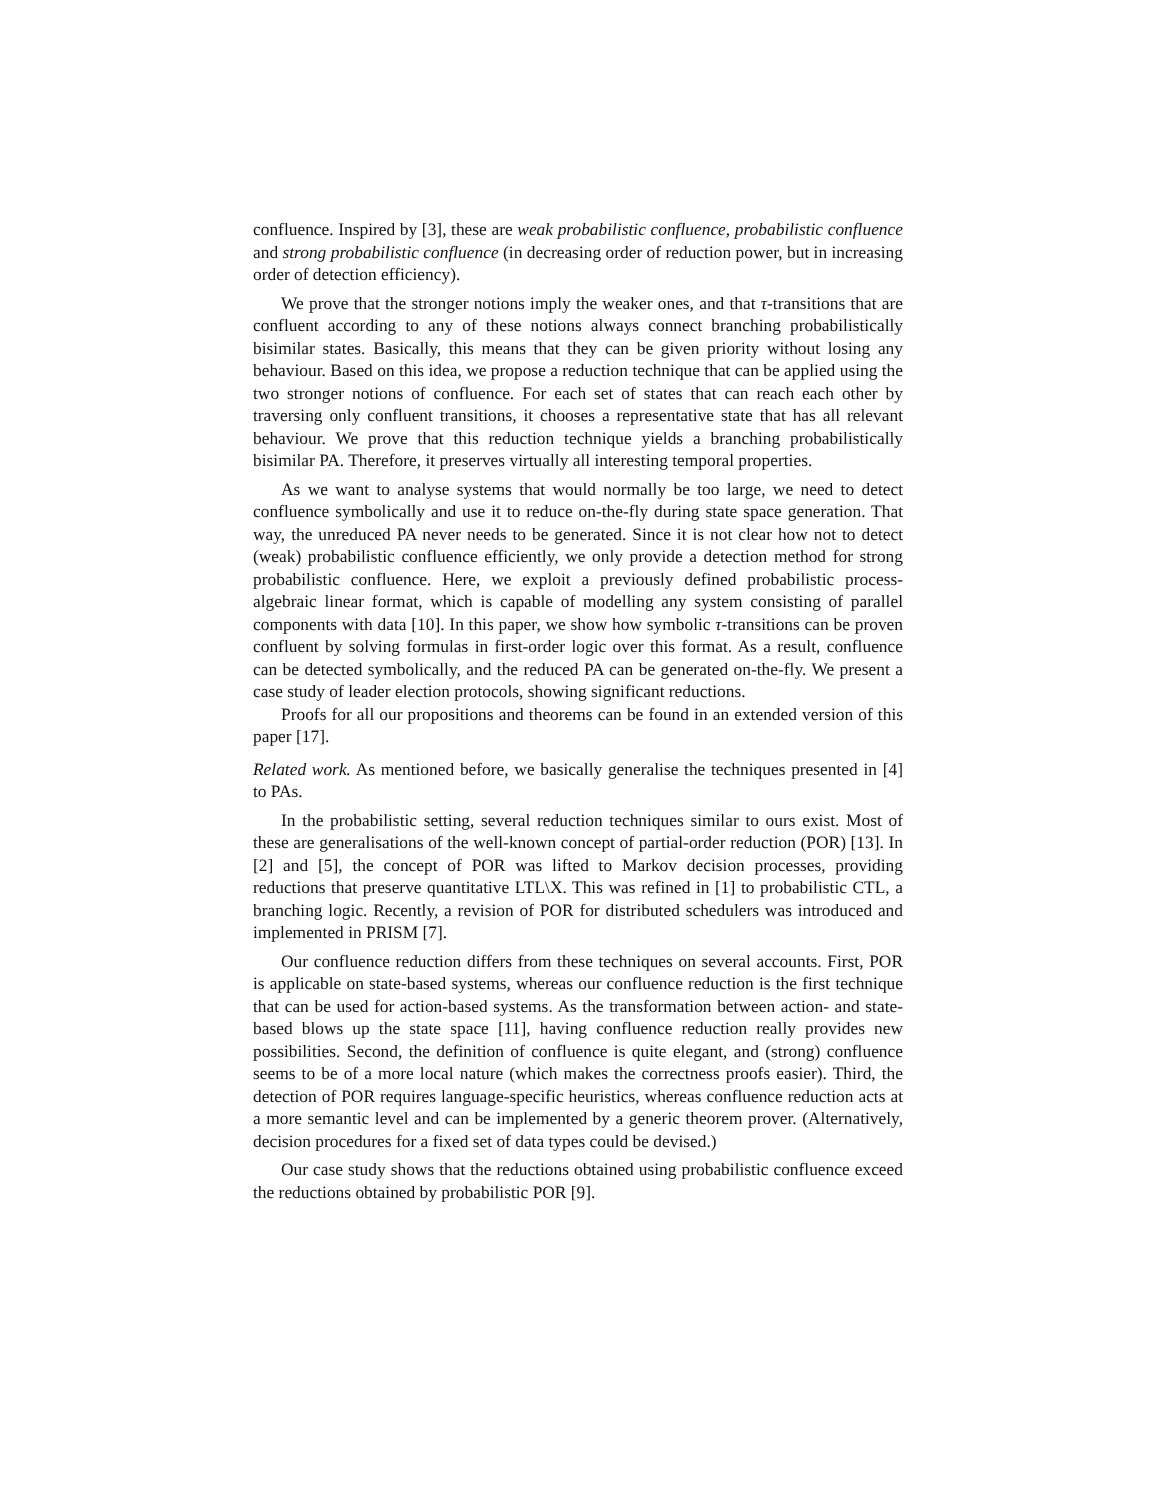confluence. Inspired by [3], these are weak probabilistic confluence, probabilistic confluence and strong probabilistic confluence (in decreasing order of reduction power, but in increasing order of detection efficiency).
We prove that the stronger notions imply the weaker ones, and that τ-transitions that are confluent according to any of these notions always connect branching probabilistically bisimilar states. Basically, this means that they can be given priority without losing any behaviour. Based on this idea, we propose a reduction technique that can be applied using the two stronger notions of confluence. For each set of states that can reach each other by traversing only confluent transitions, it chooses a representative state that has all relevant behaviour. We prove that this reduction technique yields a branching probabilistically bisimilar PA. Therefore, it preserves virtually all interesting temporal properties.
As we want to analyse systems that would normally be too large, we need to detect confluence symbolically and use it to reduce on-the-fly during state space generation. That way, the unreduced PA never needs to be generated. Since it is not clear how not to detect (weak) probabilistic confluence efficiently, we only provide a detection method for strong probabilistic confluence. Here, we exploit a previously defined probabilistic process-algebraic linear format, which is capable of modelling any system consisting of parallel components with data [10]. In this paper, we show how symbolic τ-transitions can be proven confluent by solving formulas in first-order logic over this format. As a result, confluence can be detected symbolically, and the reduced PA can be generated on-the-fly. We present a case study of leader election protocols, showing significant reductions.
Proofs for all our propositions and theorems can be found in an extended version of this paper [17].
Related work. As mentioned before, we basically generalise the techniques presented in [4] to PAs.
In the probabilistic setting, several reduction techniques similar to ours exist. Most of these are generalisations of the well-known concept of partial-order reduction (POR) [13]. In [2] and [5], the concept of POR was lifted to Markov decision processes, providing reductions that preserve quantitative LTL\X. This was refined in [1] to probabilistic CTL, a branching logic. Recently, a revision of POR for distributed schedulers was introduced and implemented in PRISM [7].
Our confluence reduction differs from these techniques on several accounts. First, POR is applicable on state-based systems, whereas our confluence reduction is the first technique that can be used for action-based systems. As the transformation between action- and state-based blows up the state space [11], having confluence reduction really provides new possibilities. Second, the definition of confluence is quite elegant, and (strong) confluence seems to be of a more local nature (which makes the correctness proofs easier). Third, the detection of POR requires language-specific heuristics, whereas confluence reduction acts at a more semantic level and can be implemented by a generic theorem prover. (Alternatively, decision procedures for a fixed set of data types could be devised.)
Our case study shows that the reductions obtained using probabilistic confluence exceed the reductions obtained by probabilistic POR [9].